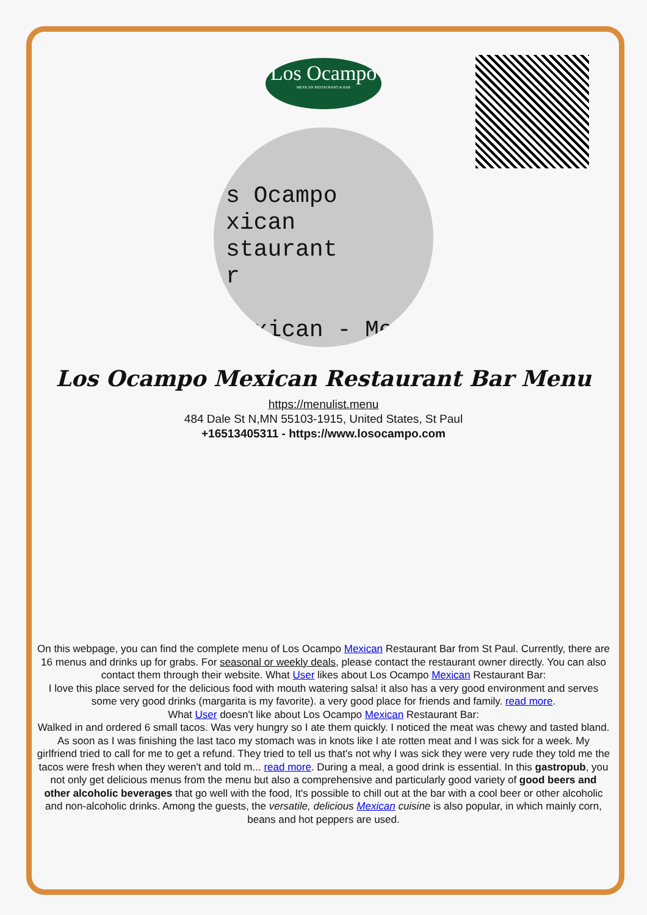Los Ocampo
MEXICAN RESTAURANT & BAR
s Ocampo
xican
staurant
r
Mexican - Me
Los Ocampo Mexican Restaurant Bar Menu
https://menulist.menu
484 Dale St N,MN 55103-1915, United States, St Paul
+16513405311 - https://www.losocampo.com
On this webpage, you can find the complete menu of Los Ocampo Mexican Restaurant Bar from St Paul. Currently, there are 16 menus and drinks up for grabs. For seasonal or weekly deals, please contact the restaurant owner directly. You can also contact them through their website. What User likes about Los Ocampo Mexican Restaurant Bar:
I love this place served for the delicious food with mouth watering salsa! it also has a very good environment and serves some very good drinks (margarita is my favorite). a very good place for friends and family. read more.
What User doesn't like about Los Ocampo Mexican Restaurant Bar:
Walked in and ordered 6 small tacos. Was very hungry so I ate them quickly. I noticed the meat was chewy and tasted bland. As soon as I was finishing the last taco my stomach was in knots like I ate rotten meat and I was sick for a week. My girlfriend tried to call for me to get a refund. They tried to tell us that's not why I was sick they were very rude they told me the tacos were fresh when they weren't and told m... read more. During a meal, a good drink is essential. In this gastropub, you not only get delicious menus from the menu but also a comprehensive and particularly good variety of good beers and other alcoholic beverages that go well with the food, It's possible to chill out at the bar with a cool beer or other alcoholic and non-alcoholic drinks. Among the guests, the versatile, delicious Mexican cuisine is also popular, in which mainly corn, beans and hot peppers are used.